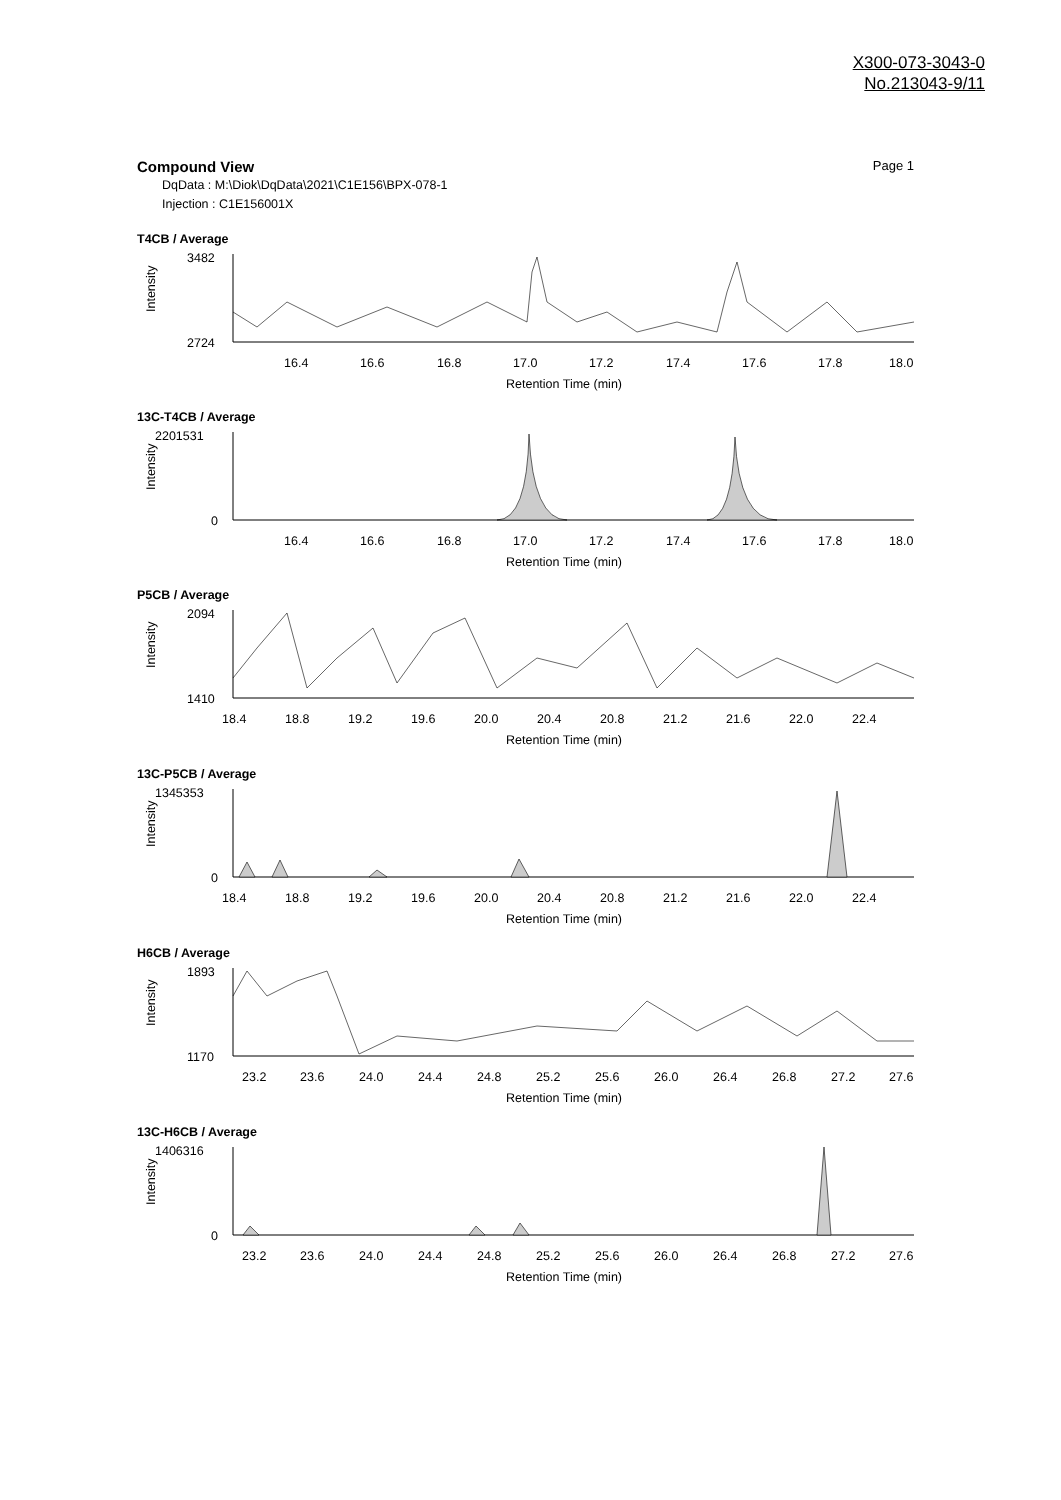X300-073-3043-0
No.213043-9/11
Compound View Page 1
DqData : M:\Diok\DqData\2021\C1E156\BPX-078-1
Injection : C1E156001X
T4CB / Average
3482
2724
Intensity
16.4
16.6
16.8
17.0
17.2
17.4
17.6
17.8
18.0
Retention Time (min)
13C-T4CB / Average
2201531
0
Intensity
16.4
16.6
16.8
17.0
17.2
17.4
17.6
17.8
18.0
Retention Time (min)
P5CB / Average
2094
1410
Intensity
18.4
18.8
19.2
19.6
20.0
20.4
20.8
21.2
21.6
22.0
22.4
Retention Time (min)
13C-P5CB / Average
1345353
0
Intensity
18.4
18.8
19.2
19.6
20.0
20.4
20.8
21.2
21.6
22.0
22.4
Retention Time (min)
H6CB / Average
1893
1170
Intensity
23.2
23.6
24.0
24.4
24.8
25.2
25.6
26.0
26.4
26.8
27.2
27.6
Retention Time (min)
13C-H6CB / Average
1406316
0
Intensity
23.2
23.6
24.0
24.4
24.8
25.2
25.6
26.0
26.4
26.8
27.2
27.6
Retention Time (min)